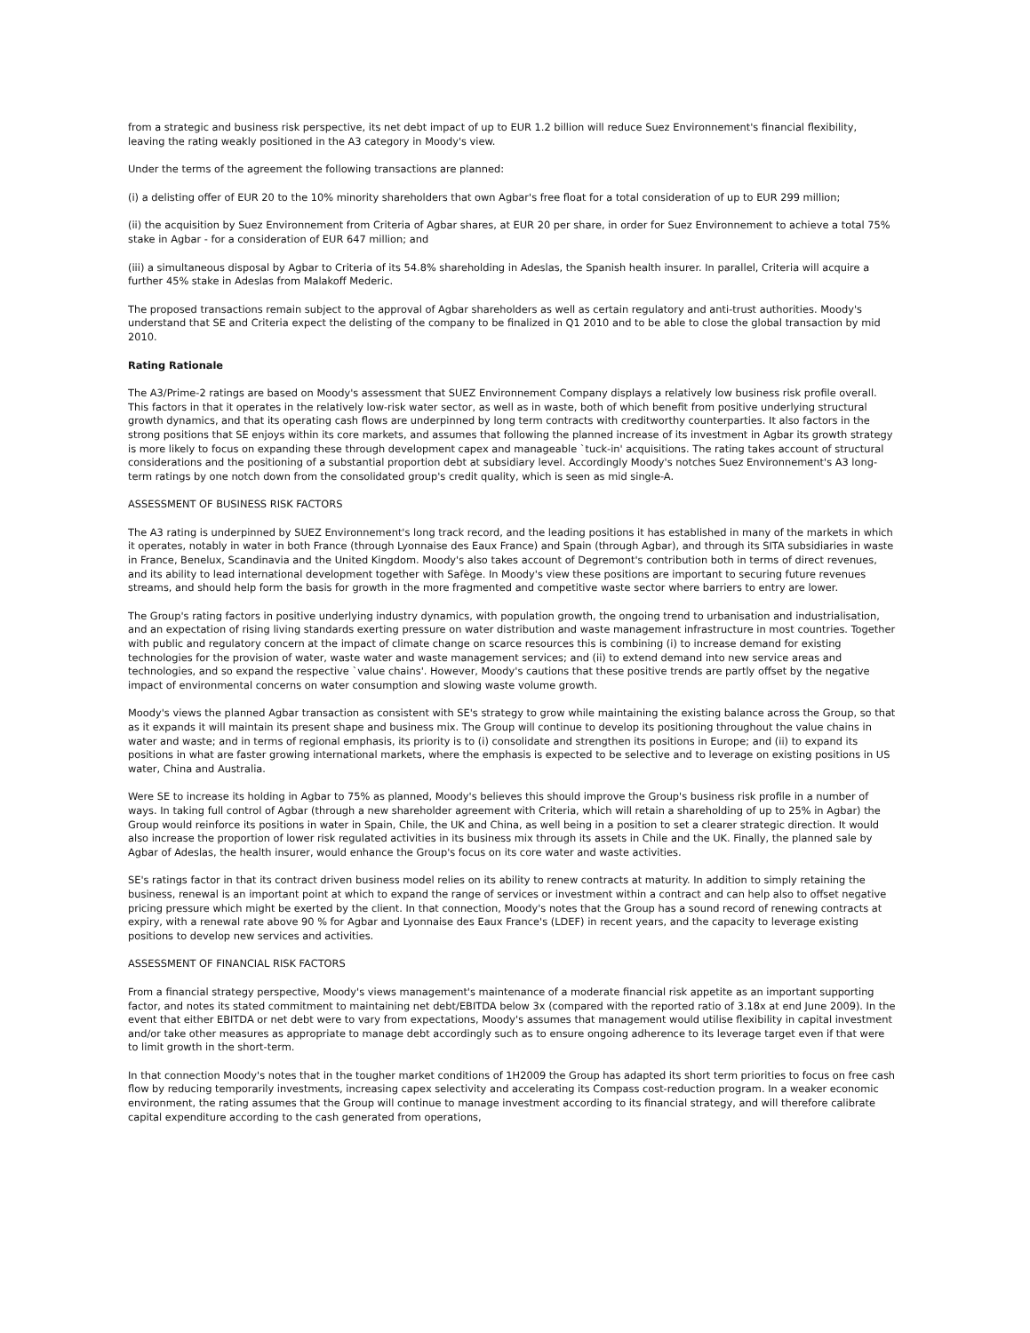from a strategic and business risk perspective, its net debt impact of up to EUR 1.2 billion will reduce Suez Environnement's financial flexibility, leaving the rating weakly positioned in the A3 category in Moody's view.
Under the terms of the agreement the following transactions are planned:
(i) a delisting offer of EUR 20 to the 10% minority shareholders that own Agbar's free float for a total consideration of up to EUR 299 million;
(ii) the acquisition by Suez Environnement from Criteria of Agbar shares, at EUR 20 per share, in order for Suez Environnement to achieve a total 75% stake in Agbar - for a consideration of EUR 647 million; and
(iii) a simultaneous disposal by Agbar to Criteria of its 54.8% shareholding in Adeslas, the Spanish health insurer. In parallel, Criteria will acquire a further 45% stake in Adeslas from Malakoff Mederic.
The proposed transactions remain subject to the approval of Agbar shareholders as well as certain regulatory and anti-trust authorities. Moody's understand that SE and Criteria expect the delisting of the company to be finalized in Q1 2010 and to be able to close the global transaction by mid 2010.
Rating Rationale
The A3/Prime-2 ratings are based on Moody's assessment that SUEZ Environnement Company displays a relatively low business risk profile overall. This factors in that it operates in the relatively low-risk water sector, as well as in waste, both of which benefit from positive underlying structural growth dynamics, and that its operating cash flows are underpinned by long term contracts with creditworthy counterparties. It also factors in the strong positions that SE enjoys within its core markets, and assumes that following the planned increase of its investment in Agbar its growth strategy is more likely to focus on expanding these through development capex and manageable `tuck-in' acquisitions. The rating takes account of structural considerations and the positioning of a substantial proportion debt at subsidiary level. Accordingly Moody's notches Suez Environnement's A3 long-term ratings by one notch down from the consolidated group's credit quality, which is seen as mid single-A.
ASSESSMENT OF BUSINESS RISK FACTORS
The A3 rating is underpinned by SUEZ Environnement's long track record, and the leading positions it has established in many of the markets in which it operates, notably in water in both France (through Lyonnaise des Eaux France) and Spain (through Agbar), and through its SITA subsidiaries in waste in France, Benelux, Scandinavia and the United Kingdom. Moody's also takes account of Degremont's contribution both in terms of direct revenues, and its ability to lead international development together with Safège. In Moody's view these positions are important to securing future revenues streams, and should help form the basis for growth in the more fragmented and competitive waste sector where barriers to entry are lower.
The Group's rating factors in positive underlying industry dynamics, with population growth, the ongoing trend to urbanisation and industrialisation, and an expectation of rising living standards exerting pressure on water distribution and waste management infrastructure in most countries. Together with public and regulatory concern at the impact of climate change on scarce resources this is combining (i) to increase demand for existing technologies for the provision of water, waste water and waste management services; and (ii) to extend demand into new service areas and technologies, and so expand the respective `value chains'. However, Moody's cautions that these positive trends are partly offset by the negative impact of environmental concerns on water consumption and slowing waste volume growth.
Moody's views the planned Agbar transaction as consistent with SE's strategy to grow while maintaining the existing balance across the Group, so that as it expands it will maintain its present shape and business mix. The Group will continue to develop its positioning throughout the value chains in water and waste; and in terms of regional emphasis, its priority is to (i) consolidate and strengthen its positions in Europe; and (ii) to expand its positions in what are faster growing international markets, where the emphasis is expected to be selective and to leverage on existing positions in US water, China and Australia.
Were SE to increase its holding in Agbar to 75% as planned, Moody's believes this should improve the Group's business risk profile in a number of ways. In taking full control of Agbar (through a new shareholder agreement with Criteria, which will retain a shareholding of up to 25% in Agbar) the Group would reinforce its positions in water in Spain, Chile, the UK and China, as well being in a position to set a clearer strategic direction. It would also increase the proportion of lower risk regulated activities in its business mix through its assets in Chile and the UK. Finally, the planned sale by Agbar of Adeslas, the health insurer, would enhance the Group's focus on its core water and waste activities.
SE's ratings factor in that its contract driven business model relies on its ability to renew contracts at maturity. In addition to simply retaining the business, renewal is an important point at which to expand the range of services or investment within a contract and can help also to offset negative pricing pressure which might be exerted by the client. In that connection, Moody's notes that the Group has a sound record of renewing contracts at expiry, with a renewal rate above 90 % for Agbar and Lyonnaise des Eaux France's (LDEF) in recent years, and the capacity to leverage existing positions to develop new services and activities.
ASSESSMENT OF FINANCIAL RISK FACTORS
From a financial strategy perspective, Moody's views management's maintenance of a moderate financial risk appetite as an important supporting factor, and notes its stated commitment to maintaining net debt/EBITDA below 3x (compared with the reported ratio of 3.18x at end June 2009). In the event that either EBITDA or net debt were to vary from expectations, Moody's assumes that management would utilise flexibility in capital investment and/or take other measures as appropriate to manage debt accordingly such as to ensure ongoing adherence to its leverage target even if that were to limit growth in the short-term.
In that connection Moody's notes that in the tougher market conditions of 1H2009 the Group has adapted its short term priorities to focus on free cash flow by reducing temporarily investments, increasing capex selectivity and accelerating its Compass cost-reduction program. In a weaker economic environment, the rating assumes that the Group will continue to manage investment according to its financial strategy, and will therefore calibrate capital expenditure according to the cash generated from operations,